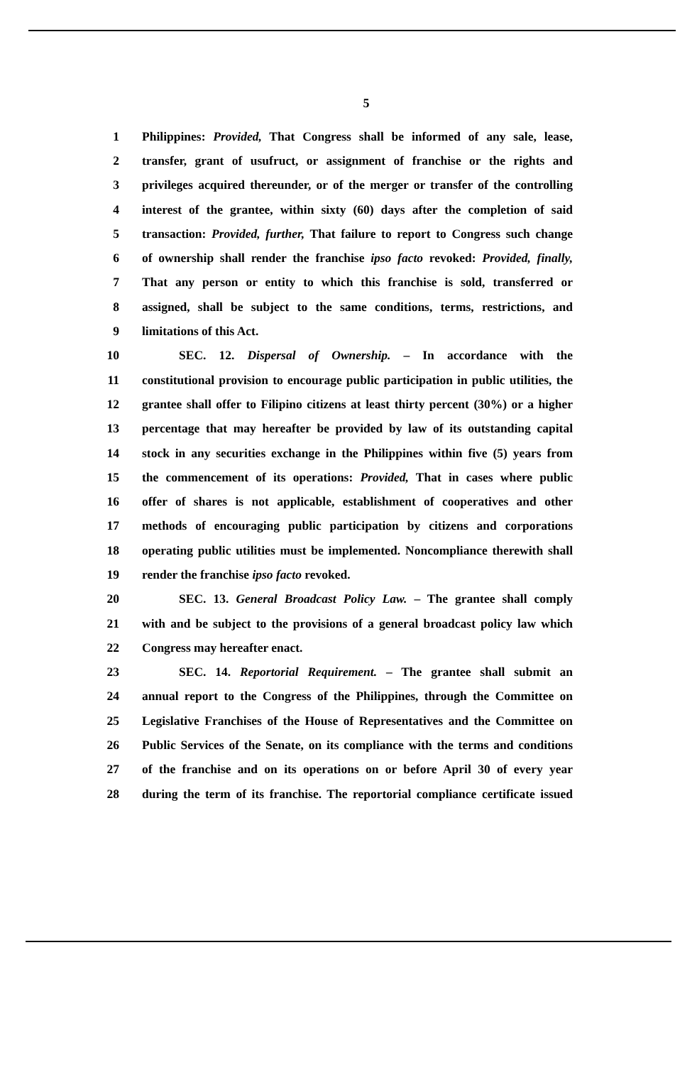5
1 Philippines: Provided, That Congress shall be informed of any sale, lease,
2 transfer, grant of usufruct, or assignment of franchise or the rights and
3 privileges acquired thereunder, or of the merger or transfer of the controlling
4 interest of the grantee, within sixty (60) days after the completion of said
5 transaction: Provided, further, That failure to report to Congress such change
6 of ownership shall render the franchise ipso facto revoked: Provided, finally,
7 That any person or entity to which this franchise is sold, transferred or
8 assigned, shall be subject to the same conditions, terms, restrictions, and
9 limitations of this Act.
10 SEC. 12. Dispersal of Ownership. – In accordance with the
11 constitutional provision to encourage public participation in public utilities, the
12 grantee shall offer to Filipino citizens at least thirty percent (30%) or a higher
13 percentage that may hereafter be provided by law of its outstanding capital
14 stock in any securities exchange in the Philippines within five (5) years from
15 the commencement of its operations: Provided, That in cases where public
16 offer of shares is not applicable, establishment of cooperatives and other
17 methods of encouraging public participation by citizens and corporations
18 operating public utilities must be implemented. Noncompliance therewith shall
19 render the franchise ipso facto revoked.
20 SEC. 13. General Broadcast Policy Law. – The grantee shall comply
21 with and be subject to the provisions of a general broadcast policy law which
22 Congress may hereafter enact.
23 SEC. 14. Reportorial Requirement. – The grantee shall submit an
24 annual report to the Congress of the Philippines, through the Committee on
25 Legislative Franchises of the House of Representatives and the Committee on
26 Public Services of the Senate, on its compliance with the terms and conditions
27 of the franchise and on its operations on or before April 30 of every year
28 during the term of its franchise. The reportorial compliance certificate issued